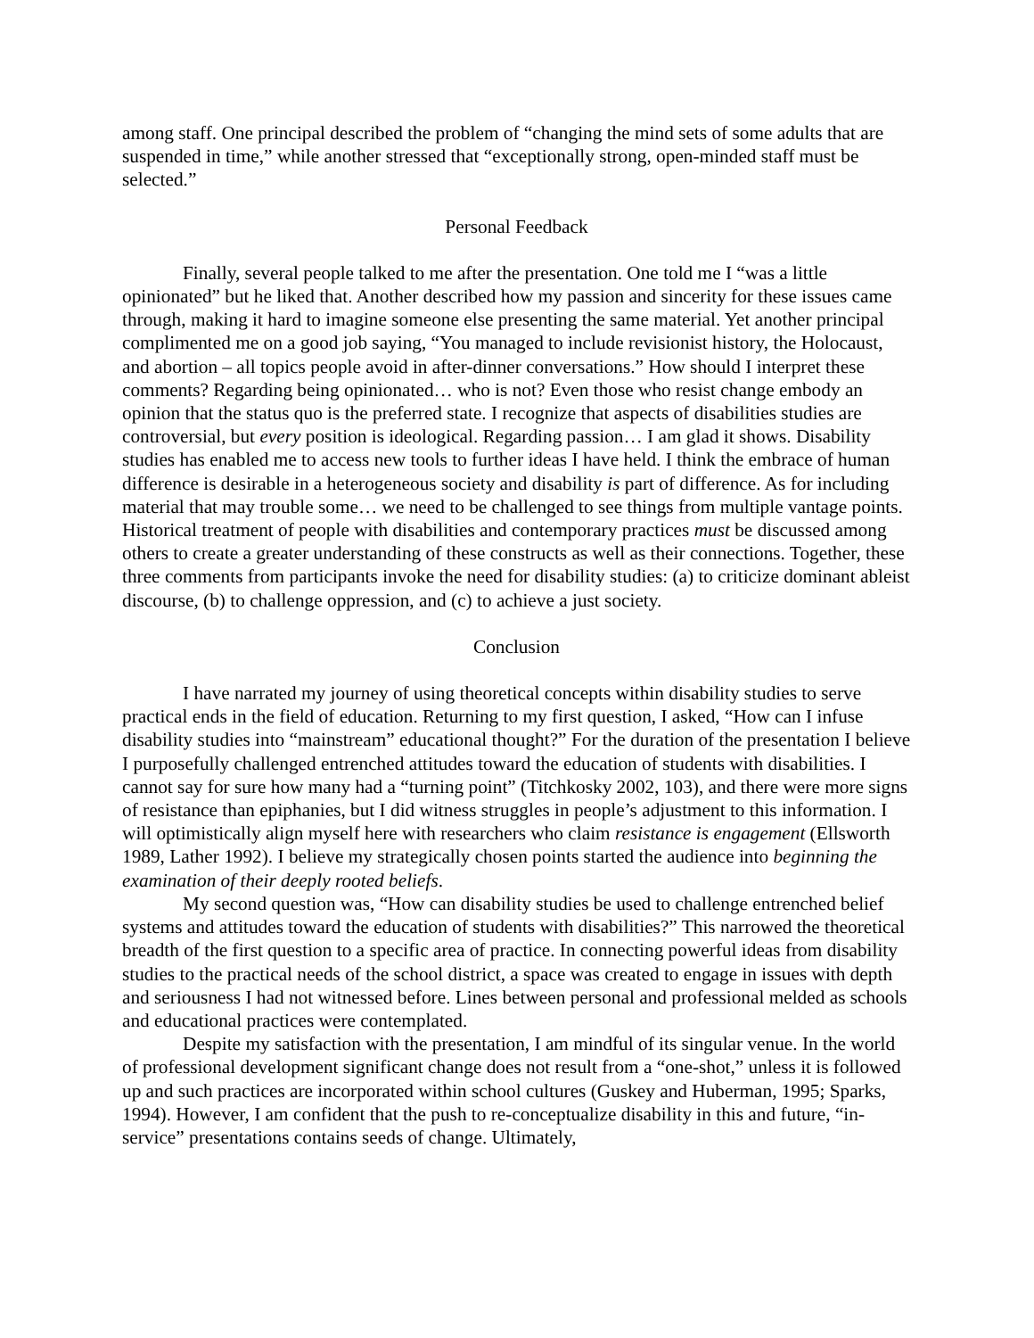among staff. One principal described the problem of “changing the mind sets of some adults that are suspended in time,” while another stressed that “exceptionally strong, open-minded staff must be selected.”
Personal Feedback
Finally, several people talked to me after the presentation. One told me I “was a little opinionated” but he liked that. Another described how my passion and sincerity for these issues came through, making it hard to imagine someone else presenting the same material. Yet another principal complimented me on a good job saying, “You managed to include revisionist history, the Holocaust, and abortion – all topics people avoid in after-dinner conversations.” How should I interpret these comments? Regarding being opinionated… who is not? Even those who resist change embody an opinion that the status quo is the preferred state. I recognize that aspects of disabilities studies are controversial, but every position is ideological. Regarding passion… I am glad it shows. Disability studies has enabled me to access new tools to further ideas I have held. I think the embrace of human difference is desirable in a heterogeneous society and disability is part of difference. As for including material that may trouble some… we need to be challenged to see things from multiple vantage points. Historical treatment of people with disabilities and contemporary practices must be discussed among others to create a greater understanding of these constructs as well as their connections. Together, these three comments from participants invoke the need for disability studies: (a) to criticize dominant ableist discourse, (b) to challenge oppression, and (c) to achieve a just society.
Conclusion
I have narrated my journey of using theoretical concepts within disability studies to serve practical ends in the field of education. Returning to my first question, I asked, “How can I infuse disability studies into “mainstream” educational thought?” For the duration of the presentation I believe I purposefully challenged entrenched attitudes toward the education of students with disabilities. I cannot say for sure how many had a “turning point” (Titchkosky 2002, 103), and there were more signs of resistance than epiphanies, but I did witness struggles in people’s adjustment to this information. I will optimistically align myself here with researchers who claim resistance is engagement (Ellsworth 1989, Lather 1992). I believe my strategically chosen points started the audience into beginning the examination of their deeply rooted beliefs.
My second question was, “How can disability studies be used to challenge entrenched belief systems and attitudes toward the education of students with disabilities?” This narrowed the theoretical breadth of the first question to a specific area of practice. In connecting powerful ideas from disability studies to the practical needs of the school district, a space was created to engage in issues with depth and seriousness I had not witnessed before. Lines between personal and professional melded as schools and educational practices were contemplated.
Despite my satisfaction with the presentation, I am mindful of its singular venue. In the world of professional development significant change does not result from a “one-shot,” unless it is followed up and such practices are incorporated within school cultures (Guskey and Huberman, 1995; Sparks, 1994). However, I am confident that the push to re-conceptualize disability in this and future, “in-service” presentations contains seeds of change. Ultimately,